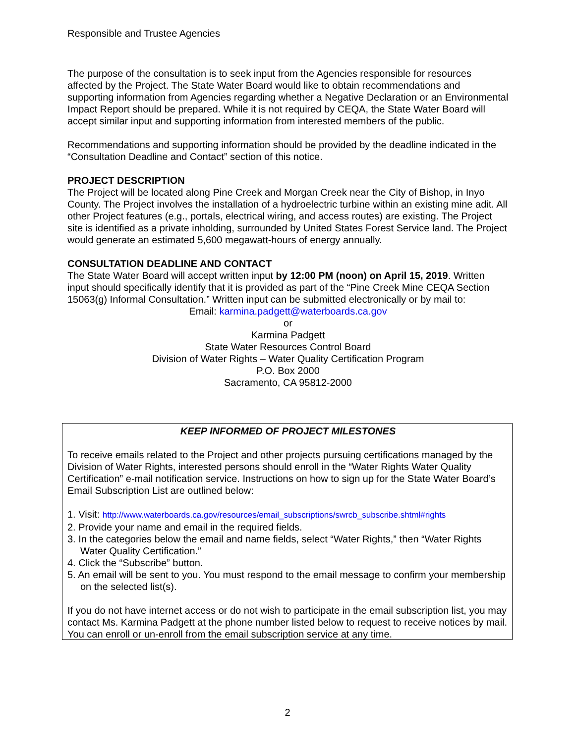Responsible and Trustee Agencies
The purpose of the consultation is to seek input from the Agencies responsible for resources affected by the Project. The State Water Board would like to obtain recommendations and supporting information from Agencies regarding whether a Negative Declaration or an Environmental Impact Report should be prepared. While it is not required by CEQA, the State Water Board will accept similar input and supporting information from interested members of the public.
Recommendations and supporting information should be provided by the deadline indicated in the “Consultation Deadline and Contact” section of this notice.
PROJECT DESCRIPTION
The Project will be located along Pine Creek and Morgan Creek near the City of Bishop, in Inyo County. The Project involves the installation of a hydroelectric turbine within an existing mine adit. All other Project features (e.g., portals, electrical wiring, and access routes) are existing. The Project site is identified as a private inholding, surrounded by United States Forest Service land. The Project would generate an estimated 5,600 megawatt-hours of energy annually.
CONSULTATION DEADLINE AND CONTACT
The State Water Board will accept written input by 12:00 PM (noon) on April 15, 2019. Written input should specifically identify that it is provided as part of the “Pine Creek Mine CEQA Section 15063(g) Informal Consultation.” Written input can be submitted electronically or by mail to:
Email: karmina.padgett@waterboards.ca.gov
or
Karmina Padgett
State Water Resources Control Board
Division of Water Rights – Water Quality Certification Program
P.O. Box 2000
Sacramento, CA 95812-2000
KEEP INFORMED OF PROJECT MILESTONES
To receive emails related to the Project and other projects pursuing certifications managed by the Division of Water Rights, interested persons should enroll in the “Water Rights Water Quality Certification” e-mail notification service. Instructions on how to sign up for the State Water Board’s Email Subscription List are outlined below:
1. Visit: http://www.waterboards.ca.gov/resources/email_subscriptions/swrcb_subscribe.shtml#rights
2. Provide your name and email in the required fields.
3. In the categories below the email and name fields, select “Water Rights,” then “Water Rights Water Quality Certification.”
4. Click the “Subscribe” button.
5. An email will be sent to you. You must respond to the email message to confirm your membership on the selected list(s).
If you do not have internet access or do not wish to participate in the email subscription list, you may contact Ms. Karmina Padgett at the phone number listed below to request to receive notices by mail. You can enroll or un-enroll from the email subscription service at any time.
2